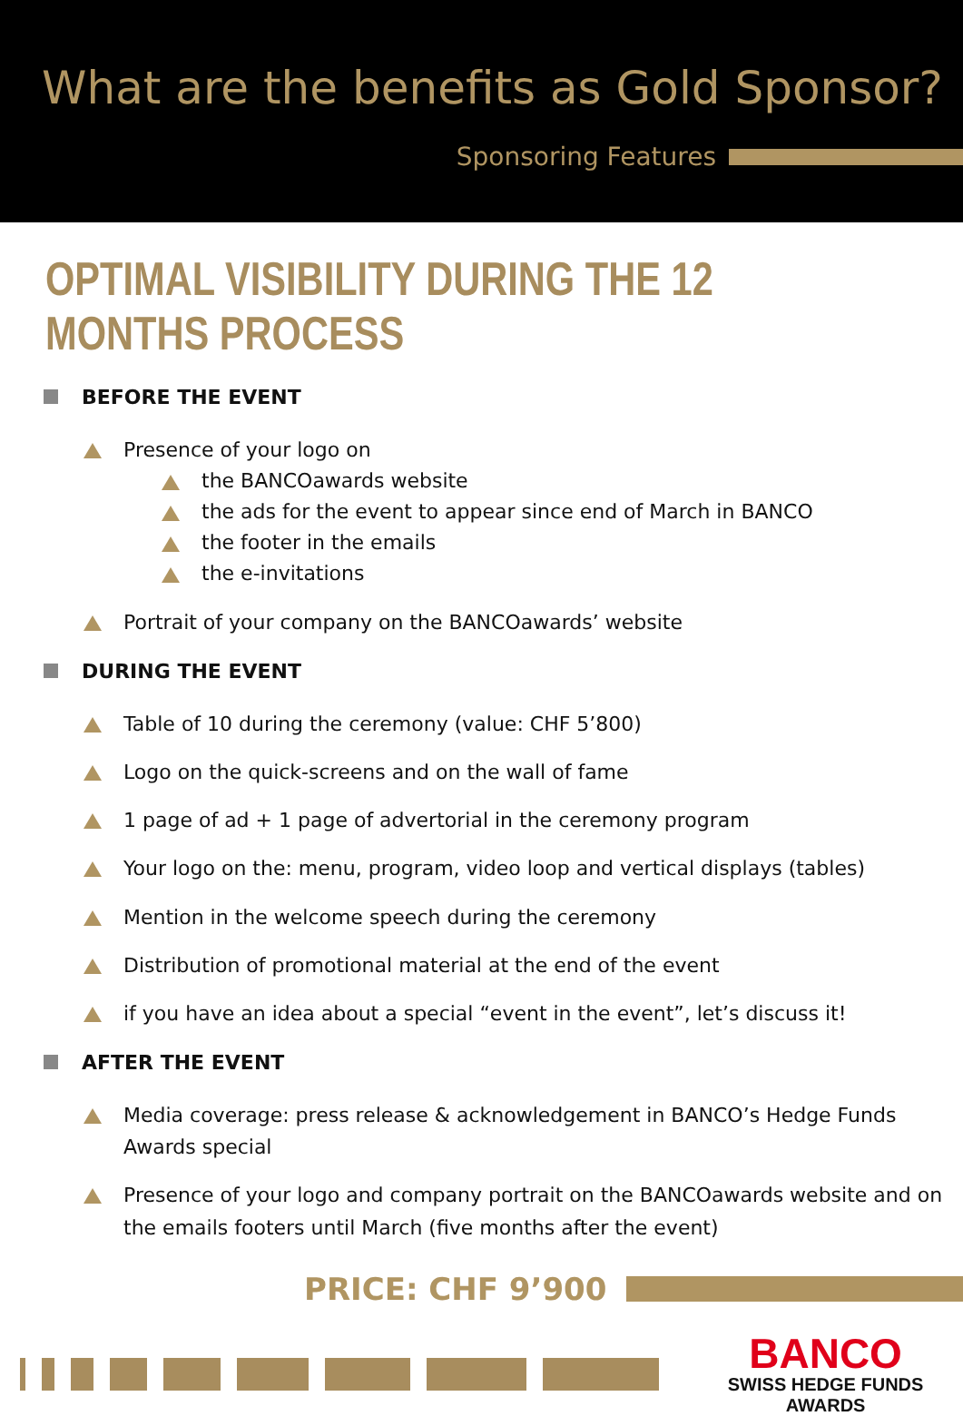What are the benefits as Gold Sponsor?
Sponsoring Features
OPTIMAL VISIBILITY DURING THE 12 MONTHS PROCESS
BEFORE THE EVENT
Presence of your logo on
the BANCOawards website
the ads for the event to appear since end of March in BANCO
the footer in the emails
the e-invitations
Portrait of your company on the BANCOawards’ website
DURING THE EVENT
Table of 10 during the ceremony (value: CHF 5’800)
Logo on the quick-screens and on the wall of fame
1 page of ad + 1 page of advertorial in the ceremony program
Your logo on the: menu, program, video loop and vertical displays (tables)
Mention in the welcome speech during the ceremony
Distribution of promotional material at the end of the event
if you have an idea about a special “event in the event”, let’s discuss it!
AFTER THE EVENT
Media coverage: press release & acknowledgement in BANCO’s Hedge Funds Awards special
Presence of your logo and company portrait on the BANCOawards website and on the emails footers until March (five months after the event)
PRICE: CHF 9’900
BANCO
SWISS HEDGE FUNDS AWARDS